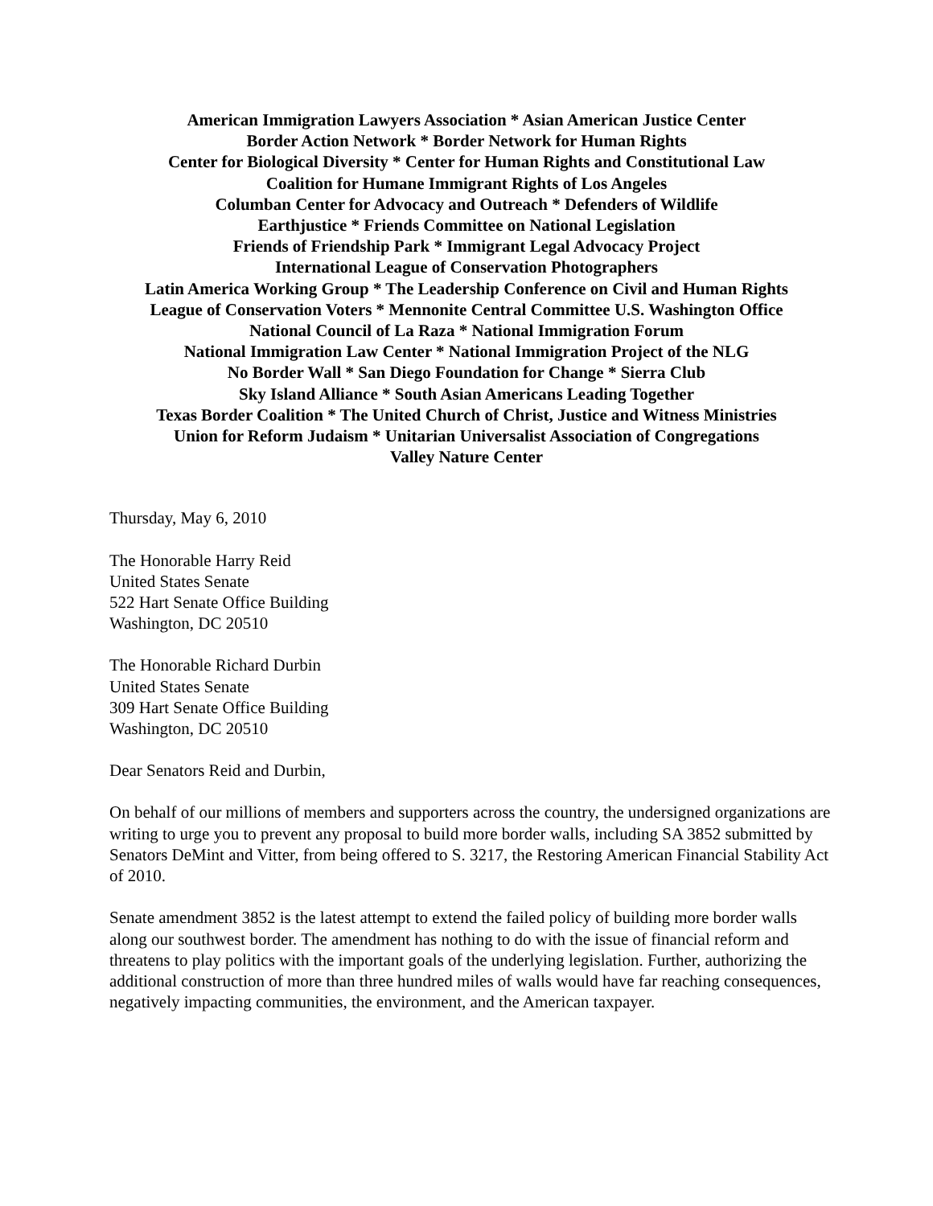American Immigration Lawyers Association * Asian American Justice Center
Border Action Network * Border Network for Human Rights
Center for Biological Diversity * Center for Human Rights and Constitutional Law
Coalition for Humane Immigrant Rights of Los Angeles
Columban Center for Advocacy and Outreach * Defenders of Wildlife
Earthjustice * Friends Committee on National Legislation
Friends of Friendship Park * Immigrant Legal Advocacy Project
International League of Conservation Photographers
Latin America Working Group * The Leadership Conference on Civil and Human Rights
League of Conservation Voters * Mennonite Central Committee U.S. Washington Office
National Council of La Raza * National Immigration Forum
National Immigration Law Center * National Immigration Project of the NLG
No Border Wall * San Diego Foundation for Change * Sierra Club
Sky Island Alliance * South Asian Americans Leading Together
Texas Border Coalition * The United Church of Christ, Justice and Witness Ministries
Union for Reform Judaism * Unitarian Universalist Association of Congregations
Valley Nature Center
Thursday, May 6, 2010
The Honorable Harry Reid
United States Senate
522 Hart Senate Office Building
Washington, DC 20510
The Honorable Richard Durbin
United States Senate
309 Hart Senate Office Building
Washington, DC 20510
Dear Senators Reid and Durbin,
On behalf of our millions of members and supporters across the country, the undersigned organizations are writing to urge you to prevent any proposal to build more border walls, including SA 3852 submitted by Senators DeMint and Vitter, from being offered to S. 3217, the Restoring American Financial Stability Act of 2010.
Senate amendment 3852 is the latest attempt to extend the failed policy of building more border walls along our southwest border. The amendment has nothing to do with the issue of financial reform and threatens to play politics with the important goals of the underlying legislation. Further, authorizing the additional construction of more than three hundred miles of walls would have far reaching consequences, negatively impacting communities, the environment, and the American taxpayer.